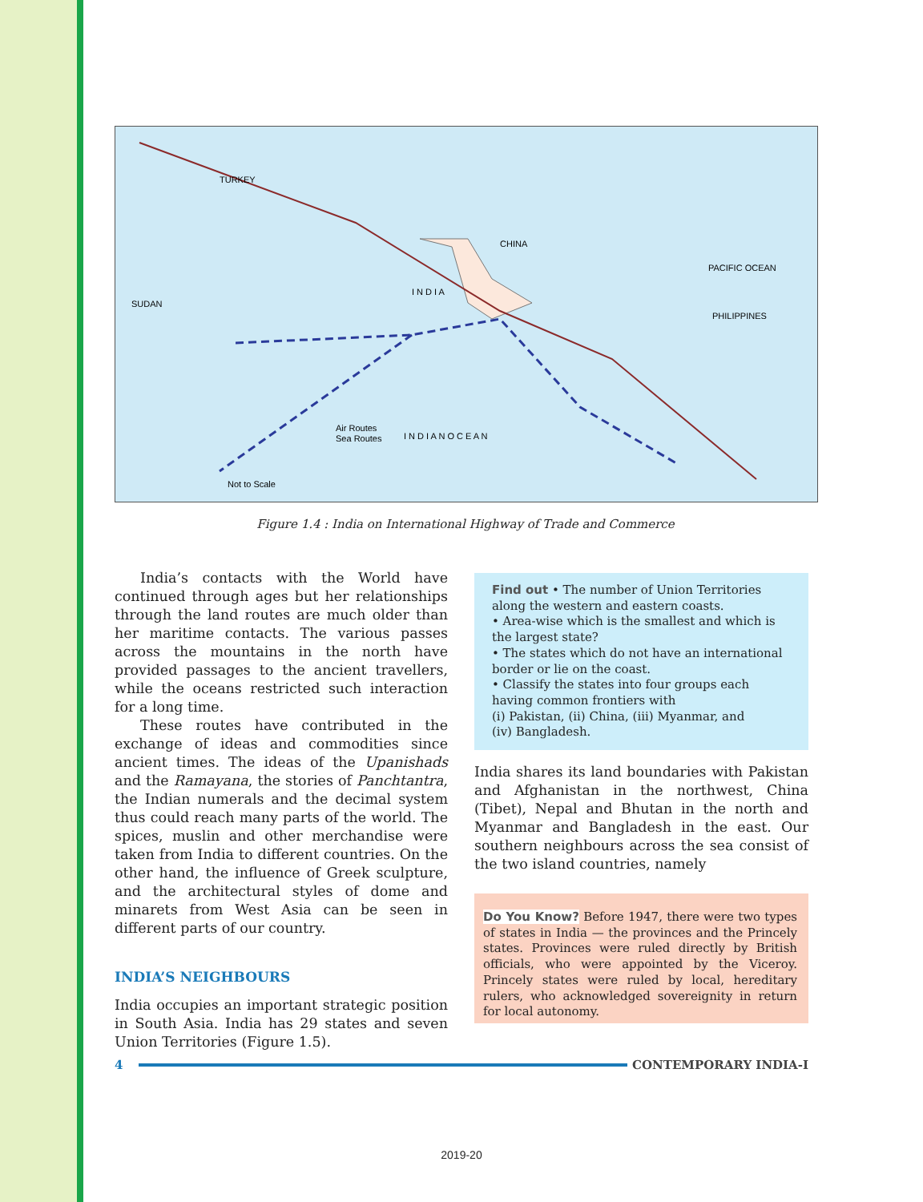TURKEY
CHINA
I N D I A
Not to Scale
I N D I A N O C E A N
PHILIPPINES
SUDAN
Air Routes
Sea Routes
PACIFIC OCEAN
Figure 1.4 : India on International Highway of Trade and Commerce
India’s contacts with the World have continued through ages but her relationships through the land routes are much older than her maritime contacts. The various passes across the mountains in the north have provided passages to the ancient travellers, while the oceans restricted such interaction for a long time.
These routes have contributed in the exchange of ideas and commodities since ancient times. The ideas of the Upanishads and the Ramayana, the stories of Panchtantra, the Indian numerals and the decimal system thus could reach many parts of the world. The spices, muslin and other merchandise were taken from India to different countries. On the other hand, the influence of Greek sculpture, and the architectural styles of dome and minarets from West Asia can be seen in different parts of our country.
INDIA’S NEIGHBOURS
India occupies an important strategic position in South Asia. India has 29 states and seven Union Territories (Figure 1.5).
Find out • The number of Union Territories along the western and eastern coasts.
• Area-wise which is the smallest and which is the largest state?
• The states which do not have an international border or lie on the coast.
• Classify the states into four groups each having common frontiers with
(i) Pakistan, (ii) China, (iii) Myanmar, and
(iv) Bangladesh.
India shares its land boundaries with Pakistan and Afghanistan in the northwest, China (Tibet), Nepal and Bhutan in the north and Myanmar and Bangladesh in the east. Our southern neighbours across the sea consist of the two island countries, namely
Do You Know? Before 1947, there were two types of states in India — the provinces and the Princely states. Provinces were ruled directly by British officials, who were appointed by the Viceroy. Princely states were ruled by local, hereditary rulers, who acknowledged sovereignity in return for local autonomy.
4 CONTEMPORARY INDIA-I
2019-20